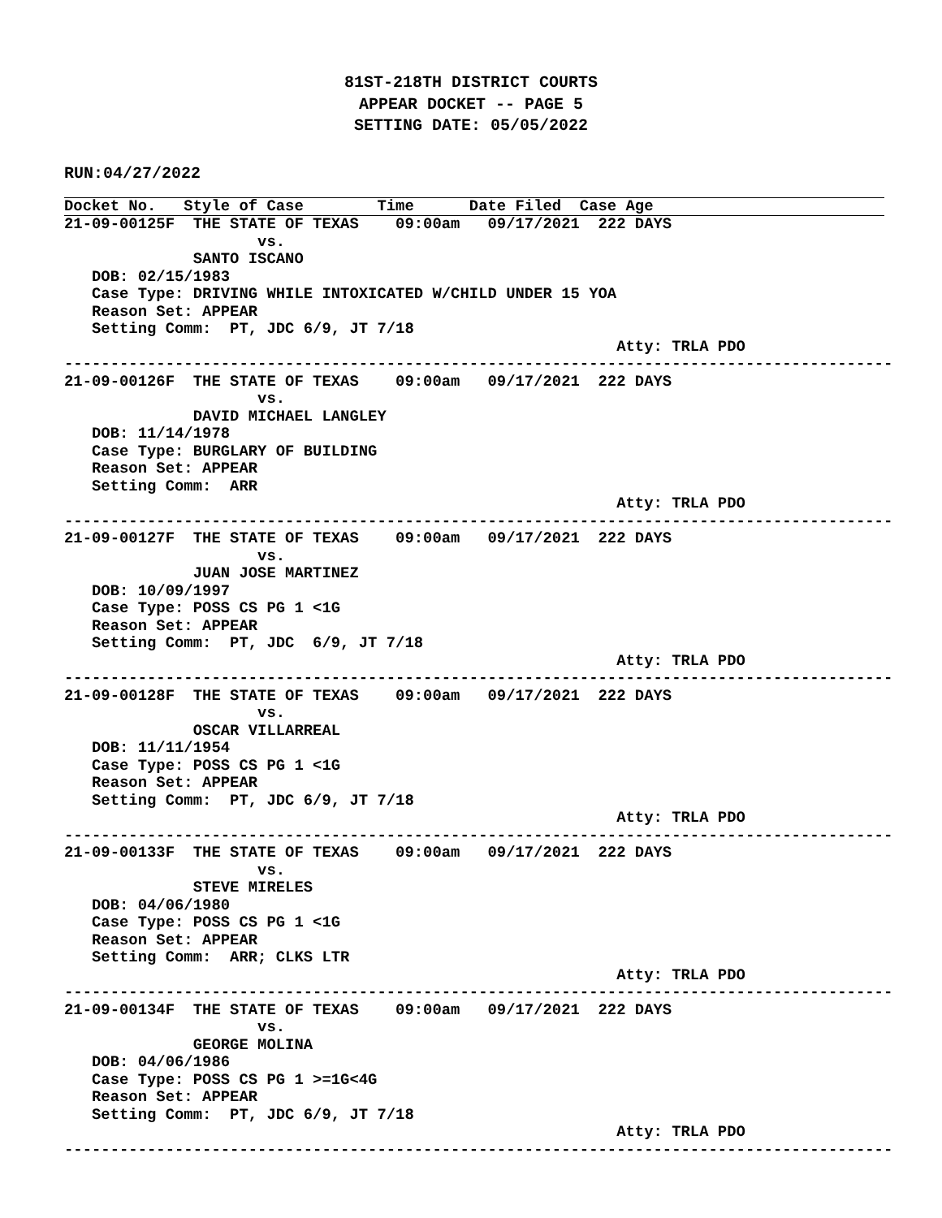81ST-218TH DISTRICT COURTS
APPEAR DOCKET -- PAGE 5
SETTING DATE: 05/05/2022
RUN:04/27/2022
Docket No.   Style of Case        Time      Date Filed  Case Age
21-09-00125F  THE STATE OF TEXAS    09:00am   09/17/2021  222 DAYS
                     vs.
              SANTO ISCANO
   DOB: 02/15/1983
   Case Type: DRIVING WHILE INTOXICATED W/CHILD UNDER 15 YOA
   Reason Set: APPEAR
   Setting Comm:  PT, JDC 6/9, JT 7/18
                                                            Atty: TRLA PDO
------------------------------------------------------------------------------------------
21-09-00126F  THE STATE OF TEXAS    09:00am   09/17/2021  222 DAYS
                     vs.
              DAVID MICHAEL LANGLEY
   DOB: 11/14/1978
   Case Type: BURGLARY OF BUILDING
   Reason Set: APPEAR
   Setting Comm:  ARR
                                                            Atty: TRLA PDO
------------------------------------------------------------------------------------------
21-09-00127F  THE STATE OF TEXAS    09:00am   09/17/2021  222 DAYS
                     vs.
              JUAN JOSE MARTINEZ
   DOB: 10/09/1997
   Case Type: POSS CS PG 1 <1G
   Reason Set: APPEAR
   Setting Comm:  PT, JDC  6/9, JT 7/18
                                                            Atty: TRLA PDO
------------------------------------------------------------------------------------------
21-09-00128F  THE STATE OF TEXAS    09:00am   09/17/2021  222 DAYS
                     vs.
              OSCAR VILLARREAL
   DOB: 11/11/1954
   Case Type: POSS CS PG 1 <1G
   Reason Set: APPEAR
   Setting Comm:  PT, JDC 6/9, JT 7/18
                                                            Atty: TRLA PDO
------------------------------------------------------------------------------------------
21-09-00133F  THE STATE OF TEXAS    09:00am   09/17/2021  222 DAYS
                     vs.
              STEVE MIRELES
   DOB: 04/06/1980
   Case Type: POSS CS PG 1 <1G
   Reason Set: APPEAR
   Setting Comm:  ARR; CLKS LTR
                                                            Atty: TRLA PDO
------------------------------------------------------------------------------------------
21-09-00134F  THE STATE OF TEXAS    09:00am   09/17/2021  222 DAYS
                     vs.
              GEORGE MOLINA
   DOB: 04/06/1986
   Case Type: POSS CS PG 1 >=1G<4G
   Reason Set: APPEAR
   Setting Comm:  PT, JDC 6/9, JT 7/18
                                                            Atty: TRLA PDO
------------------------------------------------------------------------------------------